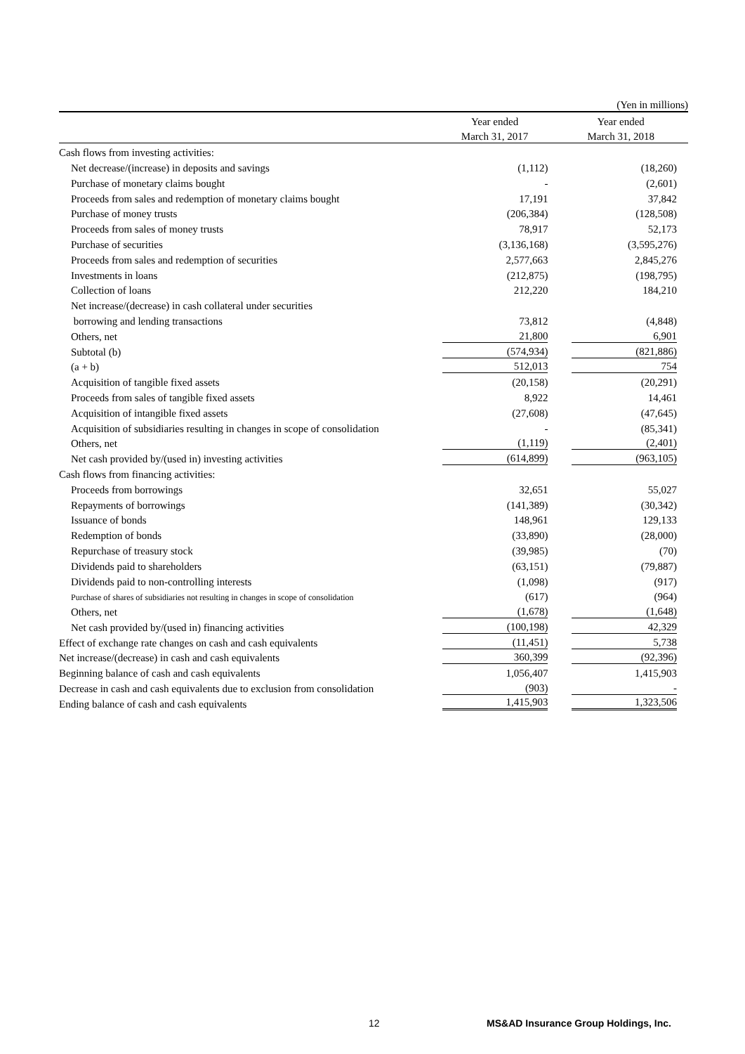| | | (Yen in millions) |
| | Year ended | Year ended |
| | March 31, 2017 | March 31, 2018 |
| Cash flows from investing activities: | | |
| Net decrease/(increase) in deposits and savings | (1,112) | (18,260) |
| Purchase of monetary claims bought | - | (2,601) |
| Proceeds from sales and redemption of monetary claims bought | 17,191 | 37,842 |
| Purchase of money trusts | (206,384) | (128,508) |
| Proceeds from sales of money trusts | 78,917 | 52,173 |
| Purchase of securities | (3,136,168) | (3,595,276) |
| Proceeds from sales and redemption of securities | 2,577,663 | 2,845,276 |
| Investments in loans | (212,875) | (198,795) |
| Collection of loans | 212,220 | 184,210 |
| Net increase/(decrease) in cash collateral under securities | | |
| borrowing and lending transactions | 73,812 | (4,848) |
| Others, net | 21,800 | 6,901 |
| Subtotal (b) | (574,934) | (821,886) |
| (a + b) | 512,013 | 754 |
| Acquisition of tangible fixed assets | (20,158) | (20,291) |
| Proceeds from sales of tangible fixed assets | 8,922 | 14,461 |
| Acquisition of intangible fixed assets | (27,608) | (47,645) |
| Acquisition of subsidiaries resulting in changes in scope of consolidation | - | (85,341) |
| Others, net | (1,119) | (2,401) |
| Net cash provided by/(used in) investing activities | (614,899) | (963,105) |
| Cash flows from financing activities: | | |
| Proceeds from borrowings | 32,651 | 55,027 |
| Repayments of borrowings | (141,389) | (30,342) |
| Issuance of bonds | 148,961 | 129,133 |
| Redemption of bonds | (33,890) | (28,000) |
| Repurchase of treasury stock | (39,985) | (70) |
| Dividends paid to shareholders | (63,151) | (79,887) |
| Dividends paid to non-controlling interests | (1,098) | (917) |
| Purchase of shares of subsidiaries not resulting in changes in scope of consolidation | (617) | (964) |
| Others, net | (1,678) | (1,648) |
| Net cash provided by/(used in) financing activities | (100,198) | 42,329 |
| Effect of exchange rate changes on cash and cash equivalents | (11,451) | 5,738 |
| Net increase/(decrease) in cash and cash equivalents | 360,399 | (92,396) |
| Beginning balance of cash and cash equivalents | 1,056,407 | 1,415,903 |
| Decrease in cash and cash equivalents due to exclusion from consolidation | (903) | - |
| Ending balance of cash and cash equivalents | 1,415,903 | 1,323,506 |
12 MS&AD Insurance Group Holdings, Inc.